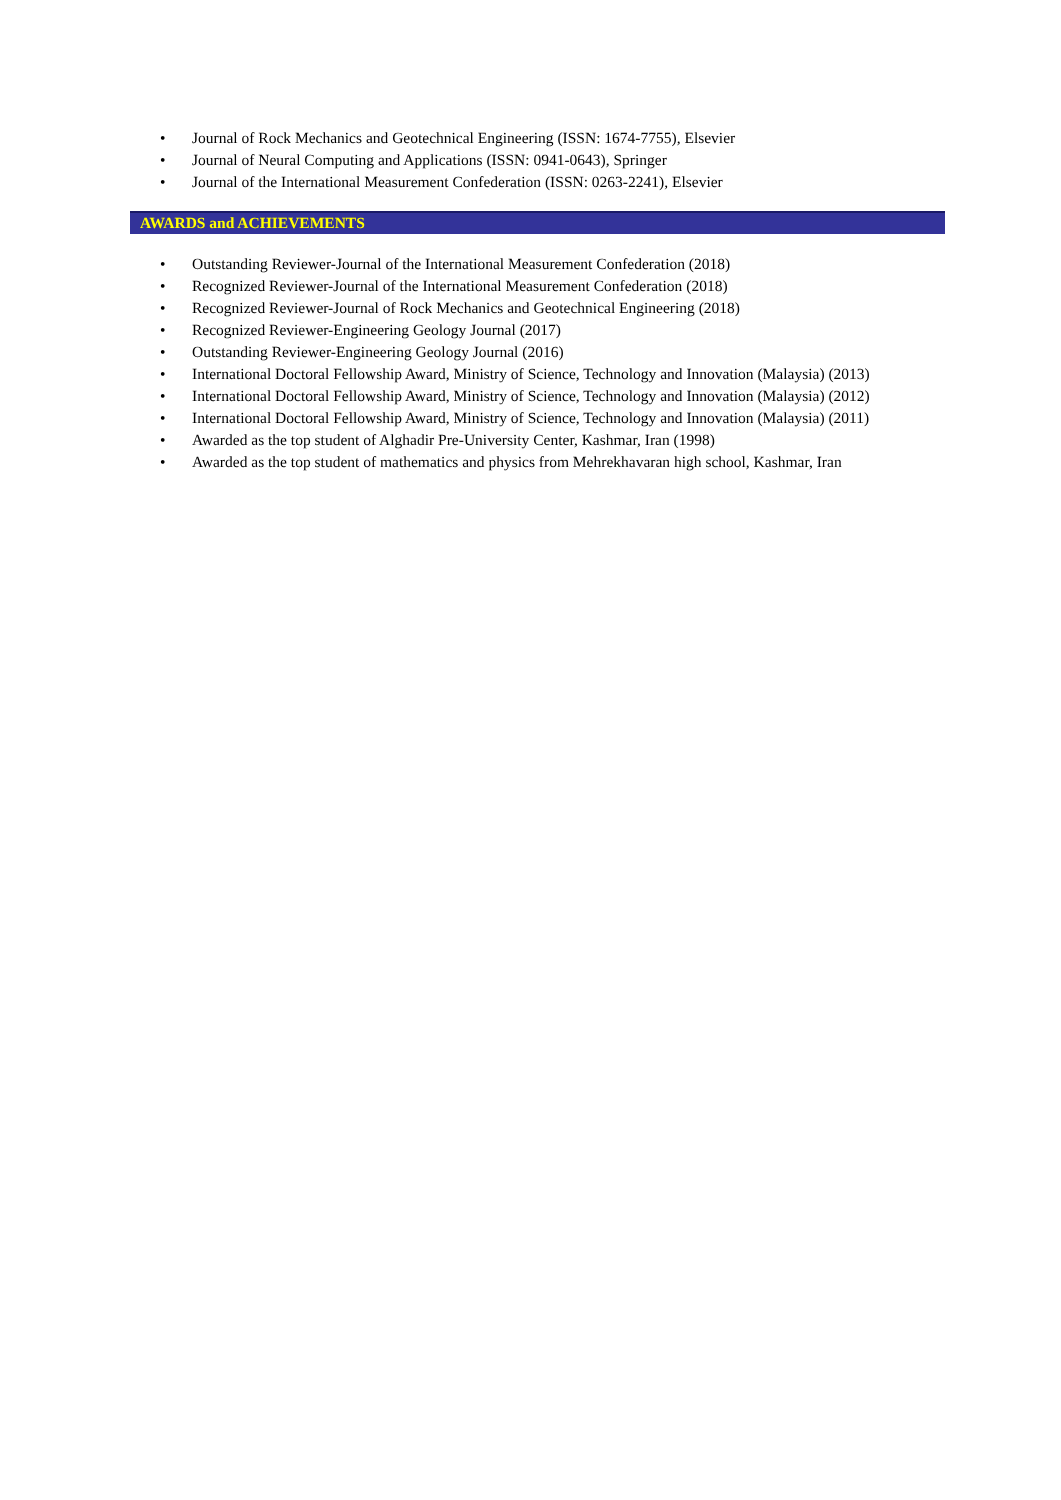• Journal of Rock Mechanics and Geotechnical Engineering (ISSN: 1674-7755), Elsevier
• Journal of Neural Computing and Applications (ISSN: 0941-0643), Springer
• Journal of the International Measurement Confederation (ISSN: 0263-2241), Elsevier
AWARDS and ACHIEVEMENTS
• Outstanding Reviewer-Journal of the International Measurement Confederation (2018)
• Recognized Reviewer-Journal of the International Measurement Confederation (2018)
• Recognized Reviewer-Journal of Rock Mechanics and Geotechnical Engineering (2018)
• Recognized Reviewer-Engineering Geology Journal (2017)
• Outstanding Reviewer-Engineering Geology Journal (2016)
• International Doctoral Fellowship Award, Ministry of Science, Technology and Innovation (Malaysia) (2013)
• International Doctoral Fellowship Award, Ministry of Science, Technology and Innovation (Malaysia) (2012)
• International Doctoral Fellowship Award, Ministry of Science, Technology and Innovation (Malaysia) (2011)
• Awarded as the top student of Alghadir Pre-University Center, Kashmar, Iran (1998)
• Awarded as the top student of mathematics and physics from Mehrekhavaran high school, Kashmar, Iran